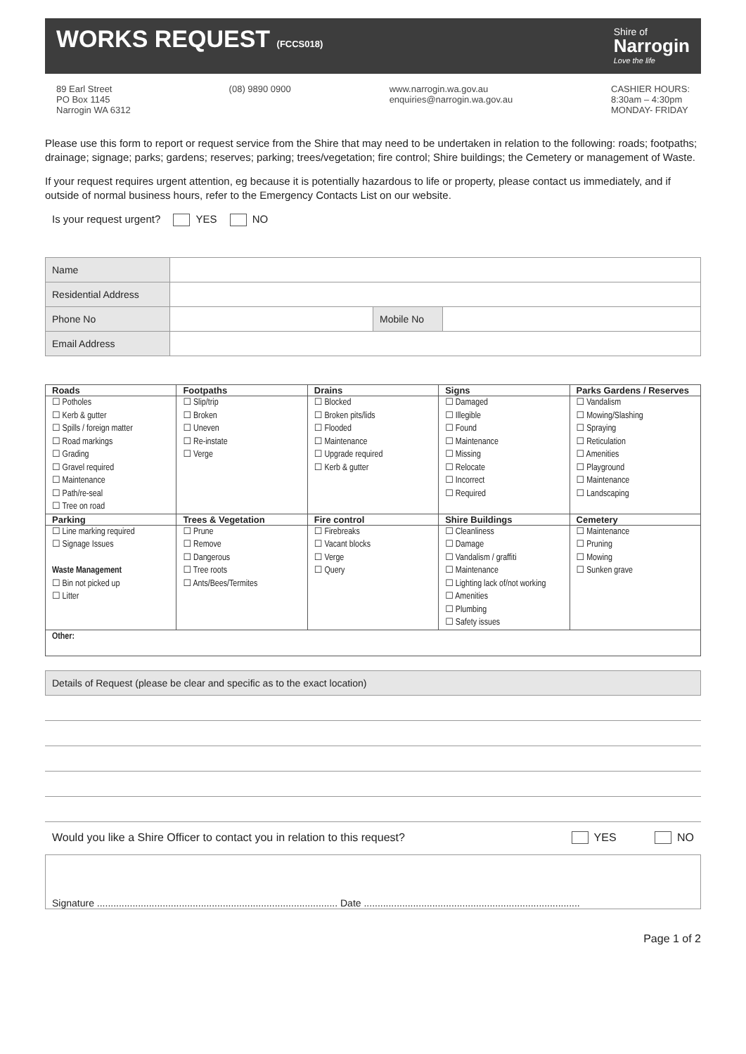WORKS REQUEST (FCCS018)
Shire of
Narrogin
Love the life
89 Earl Street
PO Box 1145
Narrogin WA 6312
(08) 9890 0900 www.narrogin.wa.gov.au
enquiries@narrogin.wa.gov.au
CASHIER HOURS:
8:30am – 4:30pm
MONDAY- FRIDAY
Please use this form to report or request service from the Shire that may need to be undertaken in relation to the following: roads; footpaths; drainage; signage; parks; gardens; reserves; parking; trees/vegetation; fire control; Shire buildings; the Cemetery or management of Waste.
If your request requires urgent attention, eg because it is potentially hazardous to life or property, please contact us immediately, and if outside of normal business hours, refer to the Emergency Contacts List on our website.
Is your request urgent? YES NO
| Name | | | |
| Residential Address | | | |
| Phone No | | Mobile No | |
| Email Address | | | |
| Roads | Footpaths | Drains | Signs | Parks Gardens / Reserves |
| --- | --- | --- | --- | --- |
| ☐ Potholes ☐ Kerb & gutter ☐ Spills / foreign matter ☐ Road markings ☐ Grading ☐ Gravel required ☐ Maintenance ☐ Path/re-seal ☐ Tree on road | ☐ Slip/trip ☐ Broken ☐ Uneven ☐ Re-instate ☐ Verge | ☐ Blocked ☐ Broken pits/lids ☐ Flooded ☐ Maintenance ☐ Upgrade required ☐ Kerb & gutter | ☐ Damaged ☐ Illegible ☐ Found ☐ Maintenance ☐ Missing ☐ Relocate ☐ Incorrect ☐ Required | ☐ Vandalism ☐ Mowing/Slashing ☐ Spraying ☐ Reticulation ☐ Amenities ☐ Playground ☐ Maintenance ☐ Landscaping |
| Parking | Trees & Vegetation | Fire control | Shire Buildings | Cemetery |
| ☐ Line marking required ☐ Signage Issues Waste Management ☐ Bin not picked up ☐ Litter | ☐ Prune ☐ Remove ☐ Dangerous ☐ Tree roots ☐ Ants/Bees/Termites | ☐ Firebreaks ☐ Vacant blocks ☐ Verge ☐ Query | ☐ Cleanliness ☐ Damage ☐ Vandalism / graffiti ☐ Maintenance ☐ Lighting lack of/not working ☐ Amenities ☐ Plumbing ☐ Safety issues | ☐ Maintenance ☐ Pruning ☐ Mowing ☐ Sunken grave |
| Other: | | | | |
Details of Request (please be clear and specific as to the exact location)
Would you like a Shire Officer to contact you in relation to this request? YES NO
Signature ........................................................................................ Date ...............................................................................
Page 1 of 2